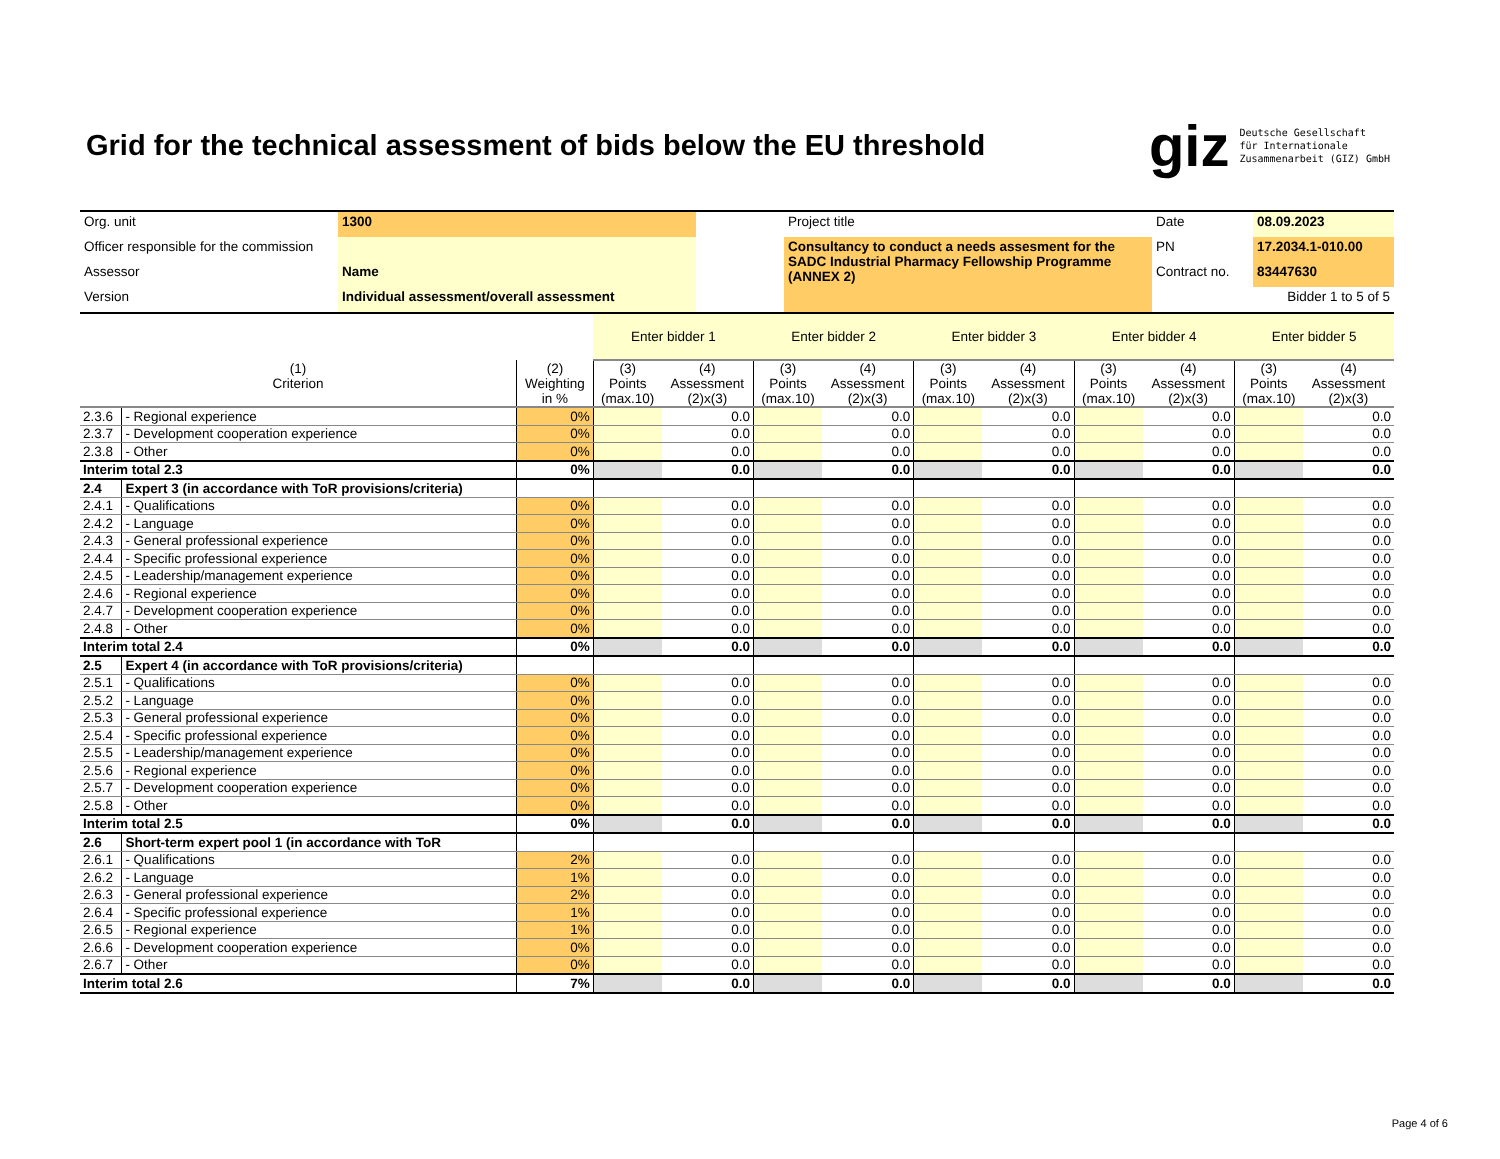Grid for the technical assessment of bids below the EU threshold
giz Deutsche Gesellschaft
für Internationale
Zusammenarbeit (GIZ) GmbH
| Org. unit | 1300 | | Project title | Date | 08.09.2023 |
| Officer responsible for the commission | | | Consultancy to conduct a needs assesment for the SADC Industrial Pharmacy Fellowship Programme (ANNEX 2) | PN | 17.2034.1-010.00 |
| Assessor | Name | | | Contract no. | 83447630 |
| Version | Individual assessment/overall assessment | | | Bidder 1 to 5 of 5 | |
| | | | Enter bidder 1 | | Enter bidder 2 | | Enter bidder 3 | | Enter bidder 4 | | Enter bidder 5 | |
| --- | --- | --- | --- | --- | --- | --- | --- | --- | --- | --- | --- | --- |
| (1) Criterion | | (2) Weighting in % | (3) Points (max.10) | (4) Assessment (2)x(3) | (3) Points (max.10) | (4) Assessment (2)x(3) | (3) Points (max.10) | (4) Assessment (2)x(3) | (3) Points (max.10) | (4) Assessment (2)x(3) | (3) Points (max.10) | (4) Assessment (2)x(3) |
| 2.3.6 | - Regional experience | 0% | | 0.0 | | 0.0 | | 0.0 | | 0.0 | | 0.0 |
| 2.3.7 | - Development cooperation experience | 0% | | 0.0 | | 0.0 | | 0.0 | | 0.0 | | 0.0 |
| 2.3.8 | - Other | 0% | | 0.0 | | 0.0 | | 0.0 | | 0.0 | | 0.0 |
| Interim total 2.3 | | 0% | | 0.0 | | 0.0 | | 0.0 | | 0.0 | | 0.0 |
| 2.4 | Expert 3 (in accordance with ToR provisions/criteria) | | | | | | | | | | | |
| 2.4.1 | - Qualifications | 0% | | 0.0 | | 0.0 | | 0.0 | | 0.0 | | 0.0 |
| 2.4.2 | - Language | 0% | | 0.0 | | 0.0 | | 0.0 | | 0.0 | | 0.0 |
| 2.4.3 | - General professional experience | 0% | | 0.0 | | 0.0 | | 0.0 | | 0.0 | | 0.0 |
| 2.4.4 | - Specific professional experience | 0% | | 0.0 | | 0.0 | | 0.0 | | 0.0 | | 0.0 |
| 2.4.5 | - Leadership/management experience | 0% | | 0.0 | | 0.0 | | 0.0 | | 0.0 | | 0.0 |
| 2.4.6 | - Regional experience | 0% | | 0.0 | | 0.0 | | 0.0 | | 0.0 | | 0.0 |
| 2.4.7 | - Development cooperation experience | 0% | | 0.0 | | 0.0 | | 0.0 | | 0.0 | | 0.0 |
| 2.4.8 | - Other | 0% | | 0.0 | | 0.0 | | 0.0 | | 0.0 | | 0.0 |
| Interim total 2.4 | | 0% | | 0.0 | | 0.0 | | 0.0 | | 0.0 | | 0.0 |
| 2.5 | Expert 4 (in accordance with ToR provisions/criteria) | | | | | | | | | | | |
| 2.5.1 | - Qualifications | 0% | | 0.0 | | 0.0 | | 0.0 | | 0.0 | | 0.0 |
| 2.5.2 | - Language | 0% | | 0.0 | | 0.0 | | 0.0 | | 0.0 | | 0.0 |
| 2.5.3 | - General professional experience | 0% | | 0.0 | | 0.0 | | 0.0 | | 0.0 | | 0.0 |
| 2.5.4 | - Specific professional experience | 0% | | 0.0 | | 0.0 | | 0.0 | | 0.0 | | 0.0 |
| 2.5.5 | - Leadership/management experience | 0% | | 0.0 | | 0.0 | | 0.0 | | 0.0 | | 0.0 |
| 2.5.6 | - Regional experience | 0% | | 0.0 | | 0.0 | | 0.0 | | 0.0 | | 0.0 |
| 2.5.7 | - Development cooperation experience | 0% | | 0.0 | | 0.0 | | 0.0 | | 0.0 | | 0.0 |
| 2.5.8 | - Other | 0% | | 0.0 | | 0.0 | | 0.0 | | 0.0 | | 0.0 |
| Interim total 2.5 | | 0% | | 0.0 | | 0.0 | | 0.0 | | 0.0 | | 0.0 |
| 2.6 | Short-term expert pool 1 (in accordance with ToR | | | | | | | | | | | |
| 2.6.1 | - Qualifications | 2% | | 0.0 | | 0.0 | | 0.0 | | 0.0 | | 0.0 |
| 2.6.2 | - Language | 1% | | 0.0 | | 0.0 | | 0.0 | | 0.0 | | 0.0 |
| 2.6.3 | - General professional experience | 2% | | 0.0 | | 0.0 | | 0.0 | | 0.0 | | 0.0 |
| 2.6.4 | - Specific professional experience | 1% | | 0.0 | | 0.0 | | 0.0 | | 0.0 | | 0.0 |
| 2.6.5 | - Regional experience | 1% | | 0.0 | | 0.0 | | 0.0 | | 0.0 | | 0.0 |
| 2.6.6 | - Development cooperation experience | 0% | | 0.0 | | 0.0 | | 0.0 | | 0.0 | | 0.0 |
| 2.6.7 | - Other | 0% | | 0.0 | | 0.0 | | 0.0 | | 0.0 | | 0.0 |
| Interim total 2.6 | | 7% | | 0.0 | | 0.0 | | 0.0 | | 0.0 | | 0.0 |
Page 4 of 6